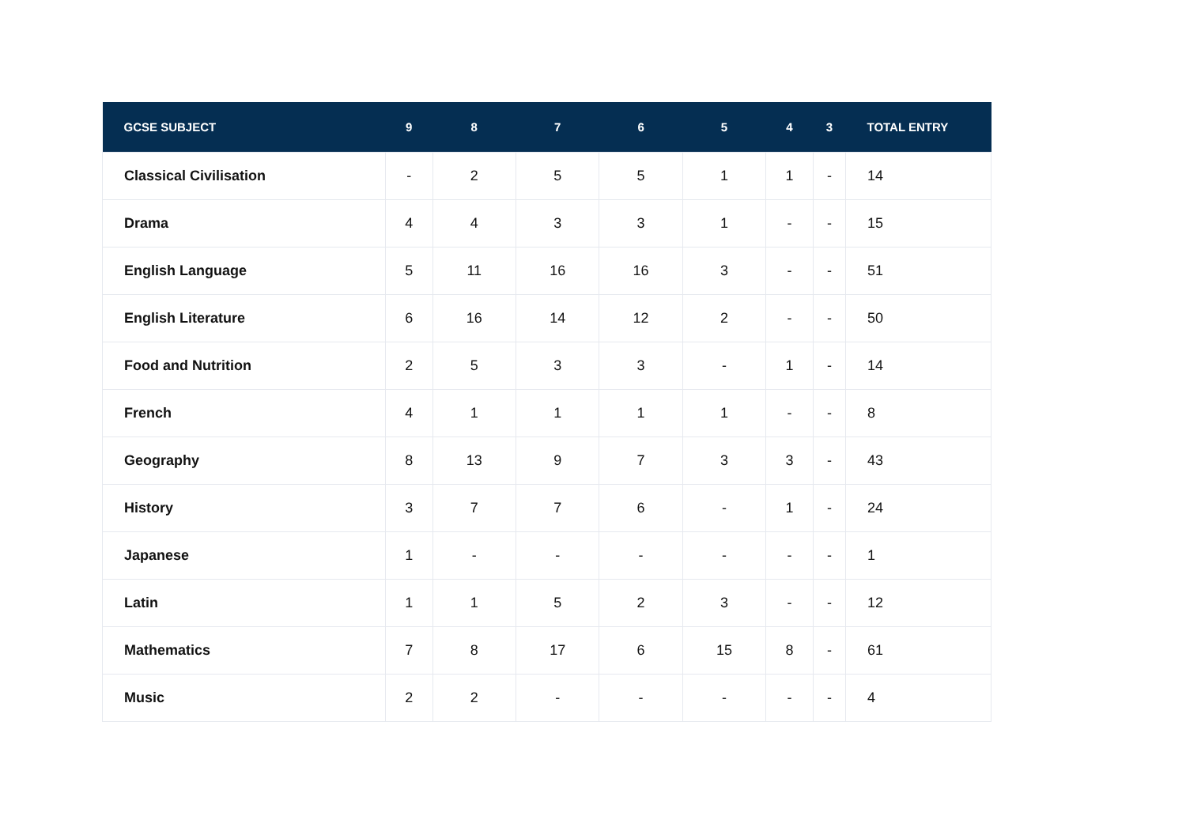| GCSE SUBJECT | 9 | 8 | 7 | 6 | 5 | 4 | 3 | TOTAL ENTRY |
| --- | --- | --- | --- | --- | --- | --- | --- | --- |
| Classical Civilisation | - | 2 | 5 | 5 | 1 | 1 | - | 14 |
| Drama | 4 | 4 | 3 | 3 | 1 | - | - | 15 |
| English Language | 5 | 11 | 16 | 16 | 3 | - | - | 51 |
| English Literature | 6 | 16 | 14 | 12 | 2 | - | - | 50 |
| Food and Nutrition | 2 | 5 | 3 | 3 | - | 1 | - | 14 |
| French | 4 | 1 | 1 | 1 | 1 | - | - | 8 |
| Geography | 8 | 13 | 9 | 7 | 3 | 3 | - | 43 |
| History | 3 | 7 | 7 | 6 | - | 1 | - | 24 |
| Japanese | 1 | - | - | - | - | - | - | 1 |
| Latin | 1 | 1 | 5 | 2 | 3 | - | - | 12 |
| Mathematics | 7 | 8 | 17 | 6 | 15 | 8 | - | 61 |
| Music | 2 | 2 | - | - | - | - | - | 4 |